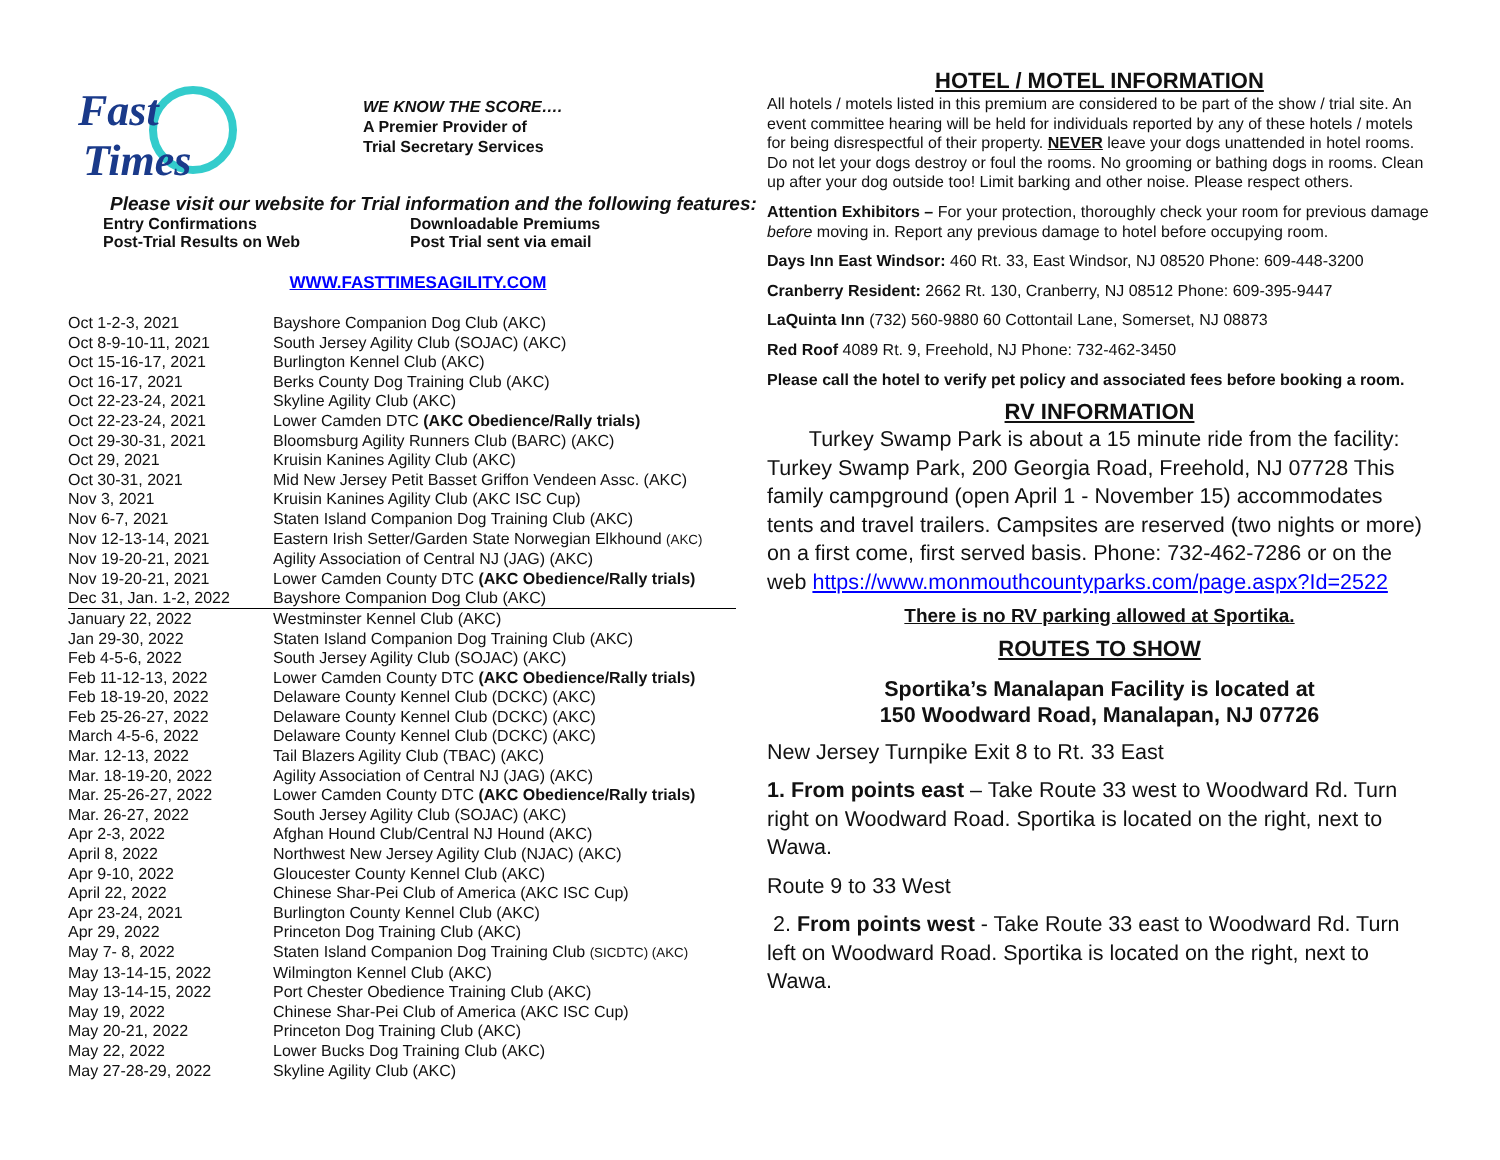Fast
Times
WE KNOW THE SCORE….
A Premier Provider of
Trial Secretary Services
Please visit our website for Trial information and the following features:
Entry Confirmations Downloadable Premiums Post-Trial Results on Web Post Trial sent via email
WWW.FASTTIMESAGILITY.COM
| Oct 1-2-3, 2021 | Bayshore Companion Dog Club (AKC) |
| Oct 8-9-10-11, 2021 | South Jersey Agility Club (SOJAC) (AKC) |
| Oct 15-16-17, 2021 | Burlington Kennel Club (AKC) |
| Oct 16-17, 2021 | Berks County Dog Training Club (AKC) |
| Oct 22-23-24, 2021 | Skyline Agility Club (AKC) |
| Oct 22-23-24, 2021 | Lower Camden DTC (AKC Obedience/Rally trials) |
| Oct 29-30-31, 2021 | Bloomsburg Agility Runners Club (BARC) (AKC) |
| Oct 29, 2021 | Kruisin Kanines Agility Club (AKC) |
| Oct 30-31, 2021 | Mid New Jersey Petit Basset Griffon Vendeen Assc. (AKC) |
| Nov 3, 2021 | Kruisin Kanines Agility Club (AKC ISC Cup) |
| Nov 6-7, 2021 | Staten Island Companion Dog Training Club (AKC) |
| Nov 12-13-14, 2021 | Eastern Irish Setter/Garden State Norwegian Elkhound (AKC) |
| Nov 19-20-21, 2021 | Agility Association of Central NJ (JAG) (AKC) |
| Nov 19-20-21, 2021 | Lower Camden County DTC (AKC Obedience/Rally trials) |
| Dec 31, Jan. 1-2, 2022 | Bayshore Companion Dog Club (AKC) |
| January 22, 2022 | Westminster Kennel Club (AKC) |
| Jan 29-30, 2022 | Staten Island Companion Dog Training Club (AKC) |
| Feb 4-5-6, 2022 | South Jersey Agility Club (SOJAC) (AKC) |
| Feb 11-12-13, 2022 | Lower Camden County DTC (AKC Obedience/Rally trials) |
| Feb 18-19-20, 2022 | Delaware County Kennel Club (DCKC) (AKC) |
| Feb 25-26-27, 2022 | Delaware County Kennel Club (DCKC) (AKC) |
| March 4-5-6, 2022 | Delaware County Kennel Club (DCKC) (AKC) |
| Mar. 12-13, 2022 | Tail Blazers Agility Club (TBAC) (AKC) |
| Mar. 18-19-20, 2022 | Agility Association of Central NJ (JAG) (AKC) |
| Mar. 25-26-27, 2022 | Lower Camden County DTC (AKC Obedience/Rally trials) |
| Mar. 26-27, 2022 | South Jersey Agility Club (SOJAC) (AKC) |
| Apr 2-3, 2022 | Afghan Hound Club/Central NJ Hound (AKC) |
| April 8, 2022 | Northwest New Jersey Agility Club (NJAC) (AKC) |
| Apr 9-10, 2022 | Gloucester County Kennel Club (AKC) |
| April 22, 2022 | Chinese Shar-Pei Club of America (AKC ISC Cup) |
| Apr 23-24, 2021 | Burlington County Kennel Club (AKC) |
| Apr 29, 2022 | Princeton Dog Training Club (AKC) |
| May 7- 8, 2022 | Staten Island Companion Dog Training Club (SICDTC) (AKC) |
| May 13-14-15, 2022 | Wilmington Kennel Club (AKC) |
| May 13-14-15, 2022 | Port Chester Obedience Training Club (AKC) |
| May 19, 2022 | Chinese Shar-Pei Club of America (AKC ISC Cup) |
| May 20-21, 2022 | Princeton Dog Training Club (AKC) |
| May 22, 2022 | Lower Bucks Dog Training Club (AKC) |
| May 27-28-29, 2022 | Skyline Agility Club (AKC) |
HOTEL / MOTEL INFORMATION
All hotels / motels listed in this premium are considered to be part of the show / trial site. An event committee hearing will be held for individuals reported by any of these hotels / motels for being disrespectful of their property. NEVER leave your dogs unattended in hotel rooms. Do not let your dogs destroy or foul the rooms. No grooming or bathing dogs in rooms. Clean up after your dog outside too! Limit barking and other noise. Please respect others.
Attention Exhibitors – For your protection, thoroughly check your room for previous damage before moving in. Report any previous damage to hotel before occupying room.
Days Inn East Windsor: 460 Rt. 33, East Windsor, NJ 08520 Phone: 609-448-3200
Cranberry Resident: 2662 Rt. 130, Cranberry, NJ 08512 Phone: 609-395-9447
LaQuinta Inn (732) 560-9880 60 Cottontail Lane, Somerset, NJ 08873
Red Roof 4089 Rt. 9, Freehold, NJ Phone: 732-462-3450
Please call the hotel to verify pet policy and associated fees before booking a room.
RV INFORMATION
Turkey Swamp Park is about a 15 minute ride from the facility: Turkey Swamp Park, 200 Georgia Road, Freehold, NJ 07728 This family campground (open April 1 - November 15) accommodates tents and travel trailers. Campsites are reserved (two nights or more) on a first come, first served basis. Phone: 732-462-7286 or on the web https://www.monmouthcountyparks.com/page.aspx?Id=2522
There is no RV parking allowed at Sportika.
ROUTES TO SHOW
Sportika’s Manalapan Facility is located at
150 Woodward Road, Manalapan, NJ 07726
New Jersey Turnpike Exit 8 to Rt. 33 East
1. From points east – Take Route 33 west to Woodward Rd. Turn right on Woodward Road. Sportika is located on the right, next to Wawa.
Route 9 to 33 West
2. From points west - Take Route 33 east to Woodward Rd. Turn left on Woodward Road. Sportika is located on the right, next to Wawa.